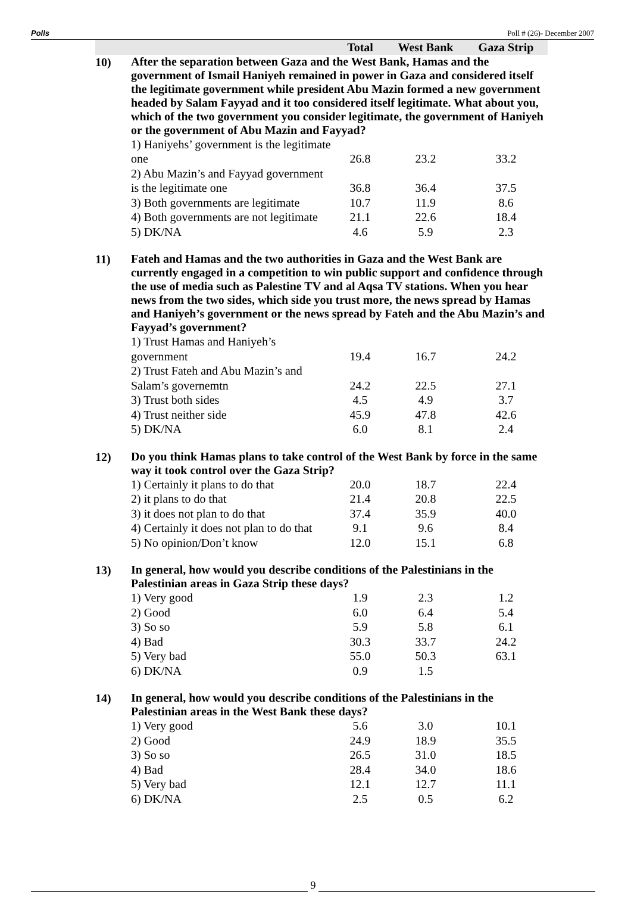Polls Poll # (26)- December 2007
| | | Total | West Bank | Gaza Strip |
| 10) | After the separation between Gaza and the West Bank, Hamas and the government of Ismail Haniyeh remained in power in Gaza and considered itself the legitimate government while president Abu Mazin formed a new government headed by Salam Fayyad and it too considered itself legitimate. What about you, which of the two government you consider legitimate, the government of Haniyeh or the government of Abu Mazin and Fayyad? | | | |
| | 1) Haniyehs’ government is the legitimate one | 26.8 | 23.2 | 33.2 |
| | 2) Abu Mazin’s and Fayyad government is the legitimate one | 36.8 | 36.4 | 37.5 |
| | 3) Both governments are legitimate | 10.7 | 11.9 | 8.6 |
| | 4) Both governments are not legitimate | 21.1 | 22.6 | 18.4 |
| | 5) DK/NA | 4.6 | 5.9 | 2.3 |
| 11) | Fateh and Hamas and the two authorities in Gaza and the West Bank are currently engaged in a competition to win public support and confidence through the use of media such as Palestine TV and al Aqsa TV stations. When you hear news from the two sides, which side you trust more, the news spread by Hamas and Haniyeh’s government or the news spread by Fateh and the Abu Mazin’s and Fayyad’s government? | | | |
| | 1) Trust Hamas and Haniyeh’s government | 19.4 | 16.7 | 24.2 |
| | 2) Trust Fateh and Abu Mazin’s and Salam’s governemtn | 24.2 | 22.5 | 27.1 |
| | 3) Trust both sides | 4.5 | 4.9 | 3.7 |
| | 4) Trust neither side | 45.9 | 47.8 | 42.6 |
| | 5) DK/NA | 6.0 | 8.1 | 2.4 |
| 12) | Do you think Hamas plans to take control of the West Bank by force in the same way it took control over the Gaza Strip? | | | |
| | 1) Certainly it plans to do that | 20.0 | 18.7 | 22.4 |
| | 2) it plans to do that | 21.4 | 20.8 | 22.5 |
| | 3) it does not plan to do that | 37.4 | 35.9 | 40.0 |
| | 4) Certainly it does not plan to do that | 9.1 | 9.6 | 8.4 |
| | 5) No opinion/Don’t know | 12.0 | 15.1 | 6.8 |
| 13) | In general, how would you describe conditions of the Palestinians in the Palestinian areas in Gaza Strip these days? | | | |
| | 1) Very good | 1.9 | 2.3 | 1.2 |
| | 2) Good | 6.0 | 6.4 | 5.4 |
| | 3) So so | 5.9 | 5.8 | 6.1 |
| | 4) Bad | 30.3 | 33.7 | 24.2 |
| | 5) Very bad | 55.0 | 50.3 | 63.1 |
| | 6) DK/NA | 0.9 | 1.5 | |
| 14) | In general, how would you describe conditions of the Palestinians in the Palestinian areas in the West Bank these days? | | | |
| | 1) Very good | 5.6 | 3.0 | 10.1 |
| | 2) Good | 24.9 | 18.9 | 35.5 |
| | 3) So so | 26.5 | 31.0 | 18.5 |
| | 4) Bad | 28.4 | 34.0 | 18.6 |
| | 5) Very bad | 12.1 | 12.7 | 11.1 |
| | 6) DK/NA | 2.5 | 0.5 | 6.2 |
9